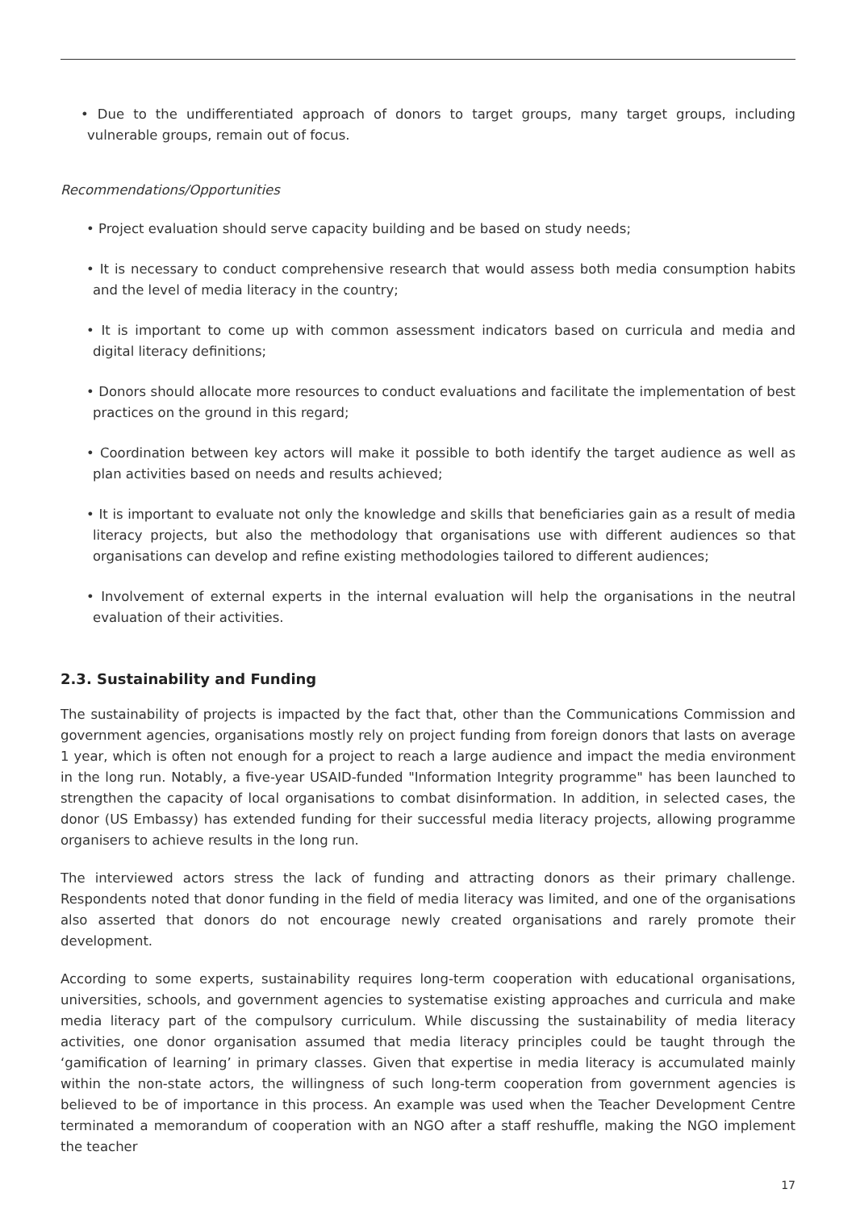• Due to the undifferentiated approach of donors to target groups, many target groups, including vulnerable groups, remain out of focus.
Recommendations/Opportunities
• Project evaluation should serve capacity building and be based on study needs;
• It is necessary to conduct comprehensive research that would assess both media consumption habits and the level of media literacy in the country;
• It is important to come up with common assessment indicators based on curricula and media and digital literacy definitions;
• Donors should allocate more resources to conduct evaluations and facilitate the implementation of best practices on the ground in this regard;
• Coordination between key actors will make it possible to both identify the target audience as well as plan activities based on needs and results achieved;
• It is important to evaluate not only the knowledge and skills that beneficiaries gain as a result of media literacy projects, but also the methodology that organisations use with different audiences so that organisations can develop and refine existing methodologies tailored to different audiences;
• Involvement of external experts in the internal evaluation will help the organisations in the neutral evaluation of their activities.
2.3. Sustainability and Funding
The sustainability of projects is impacted by the fact that, other than the Communications Commission and government agencies, organisations mostly rely on project funding from foreign donors that lasts on average 1 year, which is often not enough for a project to reach a large audience and impact the media environment in the long run. Notably, a five-year USAID-funded "Information Integrity programme" has been launched to strengthen the capacity of local organisations to combat disinformation. In addition, in selected cases, the donor (US Embassy) has extended funding for their successful media literacy projects, allowing programme organisers to achieve results in the long run.
The interviewed actors stress the lack of funding and attracting donors as their primary challenge. Respondents noted that donor funding in the field of media literacy was limited, and one of the organisations also asserted that donors do not encourage newly created organisations and rarely promote their development.
According to some experts, sustainability requires long-term cooperation with educational organisations, universities, schools, and government agencies to systematise existing approaches and curricula and make media literacy part of the compulsory curriculum. While discussing the sustainability of media literacy activities, one donor organisation assumed that media literacy principles could be taught through the ‘gamification of learning’ in primary classes. Given that expertise in media literacy is accumulated mainly within the non-state actors, the willingness of such long-term cooperation from government agencies is believed to be of importance in this process. An example was used when the Teacher Development Centre terminated a memorandum of cooperation with an NGO after a staff reshuffle, making the NGO implement the teacher
17